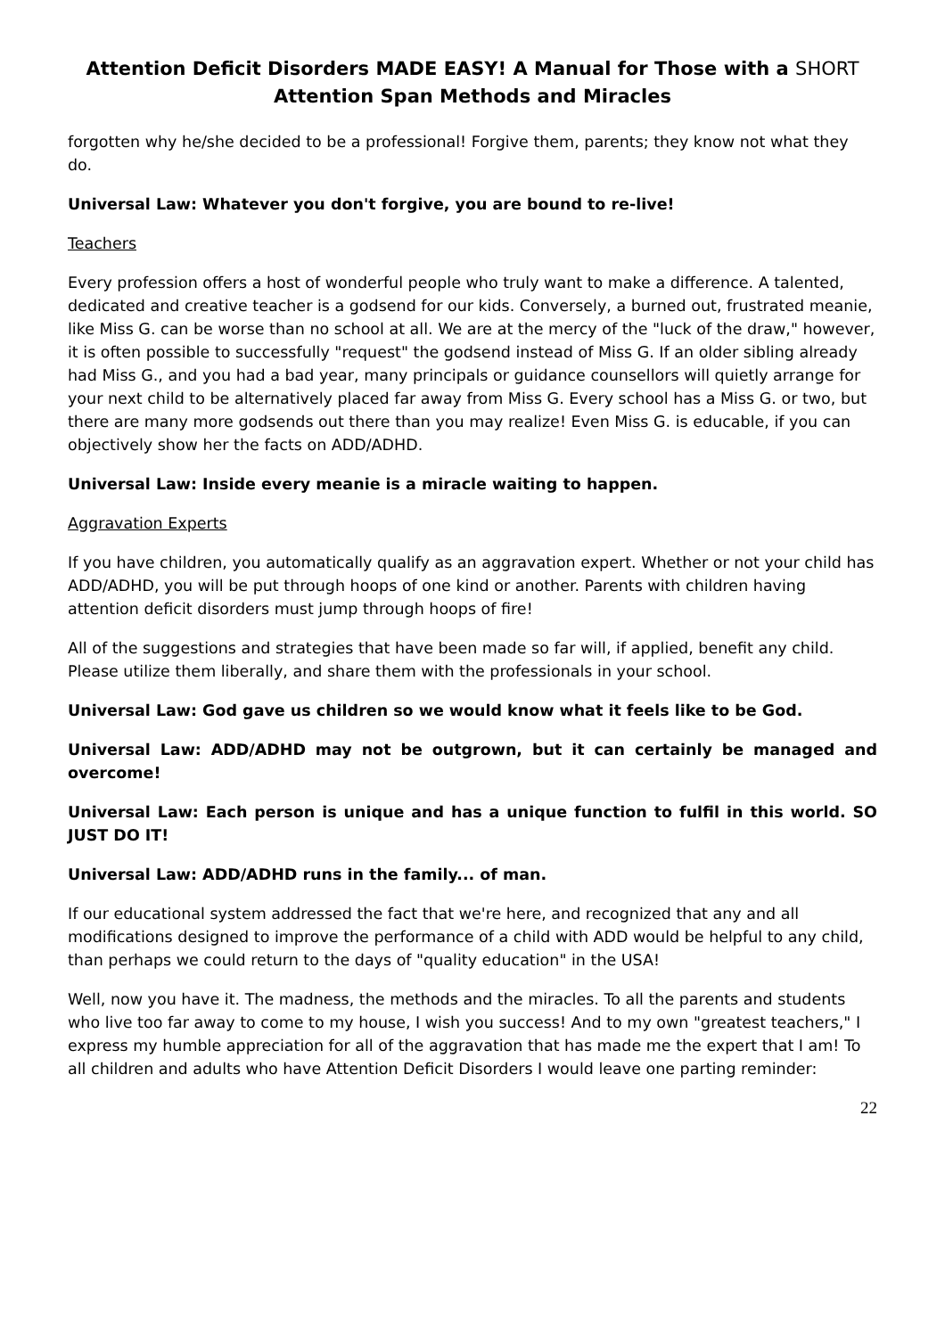Attention Deficit Disorders MADE EASY! A Manual for Those with a SHORT
Attention Span Methods and Miracles
forgotten why he/she decided to be a professional! Forgive them, parents; they know not what they do.
Universal Law: Whatever you don't forgive, you are bound to re-live!
Teachers
Every profession offers a host of wonderful people who truly want to make a difference. A talented, dedicated and creative teacher is a godsend for our kids. Conversely, a burned out, frustrated meanie, like Miss G. can be worse than no school at all. We are at the mercy of the "luck of the draw," however, it is often possible to successfully "request" the godsend instead of Miss G. If an older sibling already had Miss G., and you had a bad year, many principals or guidance counsellors will quietly arrange for your next child to be alternatively placed far away from Miss G. Every school has a Miss G. or two, but there are many more godsends out there than you may realize! Even Miss G. is educable, if you can objectively show her the facts on ADD/ADHD.
Universal Law: Inside every meanie is a miracle waiting to happen.
Aggravation Experts
If you have children, you automatically qualify as an aggravation expert. Whether or not your child has ADD/ADHD, you will be put through hoops of one kind or another. Parents with children having attention deficit disorders must jump through hoops of fire!
All of the suggestions and strategies that have been made so far will, if applied, benefit any child. Please utilize them liberally, and share them with the professionals in your school.
Universal Law: God gave us children so we would know what it feels like to be God.
Universal Law: ADD/ADHD may not be outgrown, but it can certainly be managed and overcome!
Universal Law: Each person is unique and has a unique function to fulfil in this world. SO JUST DO IT!
Universal Law: ADD/ADHD runs in the family... of man.
If our educational system addressed the fact that we're here, and recognized that any and all modifications designed to improve the performance of a child with ADD would be helpful to any child, than perhaps we could return to the days of "quality education" in the USA!
Well, now you have it. The madness, the methods and the miracles. To all the parents and students who live too far away to come to my house, I wish you success! And to my own "greatest teachers," I express my humble appreciation for all of the aggravation that has made me the expert that I am! To all children and adults who have Attention Deficit Disorders I would leave one parting reminder:
22